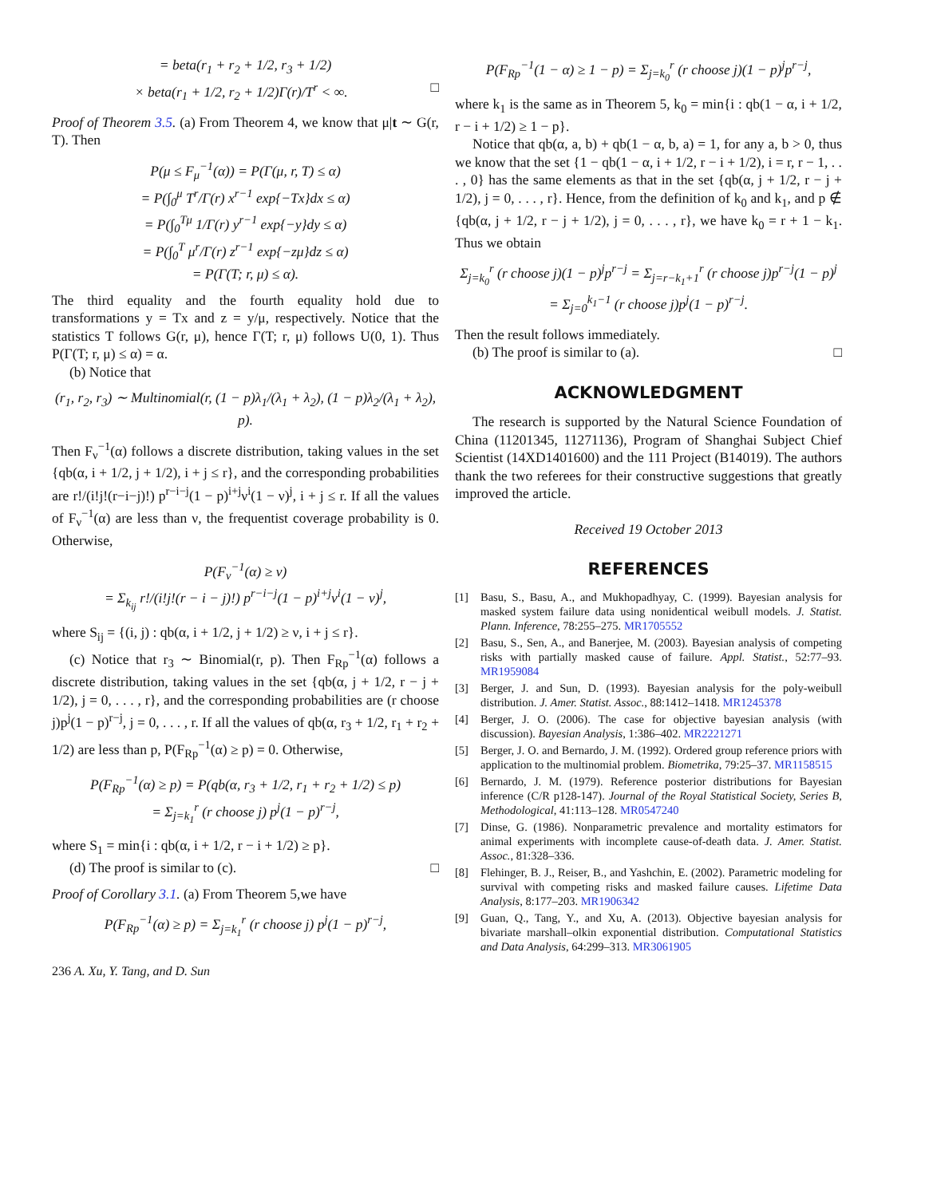= beta(r<sub>1</sub> + r<sub>2</sub> + 1/2, r<sub>3</sub> + 1/2)
× beta(r<sub>1</sub> + 1/2, r<sub>2</sub> + 1/2)Γ(r)/T<sup>r</sup> < ∞. □
Proof of Theorem 3.5. (a) From Theorem 4, we know that μ|t ∼ G(r, T). Then
P(μ ≤ F<sub>μ</sub><sup>−1</sup>(α)) = P(Γ(μ, r, T) ≤ α)
= P(∫<sub>0</sub><sup>μ</sup> T<sup>r</sup>/Γ(r) x<sup>r−1</sup> exp{−Tx}dx ≤ α)
= P(∫<sub>0</sub><sup>Tμ</sup> 1/Γ(r) y<sup>r−1</sup> exp{−y}dy ≤ α)
= P(∫<sub>0</sub><sup>T</sup> μ<sup>r</sup>/Γ(r) z<sup>r−1</sup> exp{−zμ}dz ≤ α)
= P(Γ(T; r, μ) ≤ α).
The third equality and the fourth equality hold due to transformations y = Tx and z = y/μ, respectively. Notice that the statistics T follows G(r, μ), hence Γ(T; r, μ) follows U(0, 1). Thus P(Γ(T; r, μ) ≤ α) = α.
(b) Notice that
(r<sub>1</sub>, r<sub>2</sub>, r<sub>3</sub>) ∼ Multinomial(r, (1 − p)λ<sub>1</sub>/(λ<sub>1</sub> + λ<sub>2</sub>), (1 − p)λ<sub>2</sub>/(λ<sub>1</sub> + λ<sub>2</sub>), p).
Then F<sub>ν</sub><sup>−1</sup>(α) follows a discrete distribution, taking values in the set {qb(α, i + 1/2, j + 1/2), i + j ≤ r}, and the corresponding probabilities are r!/(i!j!(r−i−j)!) p<sup>r−i−j</sup>(1 − p)<sup>i+j</sup>ν<sup>i</sup>(1 − ν)<sup>j</sup>, i + j ≤ r. If all the values of F<sub>ν</sub><sup>−1</sup>(α) are less than ν, the frequentist coverage probability is 0. Otherwise,
P(F<sub>ν</sub><sup>−1</sup>(α) ≥ ν)
= Σ<sub>k<sub>ij</sub></sub> r!/(i!j!(r − i − j)!) p<sup>r−i−j</sup>(1 − p)<sup>i+j</sup>v<sup>i</sup>(1 − v)<sup>j</sup>,
where S<sub>ij</sub> = {(i, j) : qb(α, i + 1/2, j + 1/2) ≥ ν, i + j ≤ r}.
(c) Notice that r<sub>3</sub> ∼ Binomial(r, p). Then F<sub>Rp</sub><sup>−1</sup>(α) follows a discrete distribution, taking values in the set {qb(α, j + 1/2, r − j + 1/2), j = 0, . . . , r}, and the corresponding probabilities are (r choose j)p<sup>j</sup>(1 − p)<sup>r−j</sup>, j = 0, . . . , r. If all the values of qb(α, r<sub>3</sub> + 1/2, r<sub>1</sub> + r<sub>2</sub> + 1/2) are less than p, P(F<sub>Rp</sub><sup>−1</sup>(α) ≥ p) = 0. Otherwise,
P(F<sub>Rp</sub><sup>−1</sup>(α) ≥ p) = P(qb(α, r<sub>3</sub> + 1/2, r<sub>1</sub> + r<sub>2</sub> + 1/2) ≤ p)
= Σ<sub>j=k<sub>1</sub></sub><sup>r</sup> (r choose j) p<sup>j</sup>(1 − p)<sup>r−j</sup>,
where S<sub>1</sub> = min{i : qb(α, i + 1/2, r − i + 1/2) ≥ p}.
(d) The proof is similar to (c). □
Proof of Corollary 3.1. (a) From Theorem 5,we have
P(F<sub>Rp</sub><sup>−1</sup>(α) ≥ p) = Σ<sub>j=k<sub>1</sub></sub><sup>r</sup> (r choose j) p<sup>j</sup>(1 − p)<sup>r−j</sup>,
P(F<sub>Rp</sub><sup>−1</sup>(1 − α) ≥ 1 − p) = Σ<sub>j=k<sub>0</sub></sub><sup>r</sup> (r choose j)(1 − p)<sup>j</sup>p<sup>r−j</sup>,
where k<sub>1</sub> is the same as in Theorem 5, k<sub>0</sub> = min{i : qb(1 − α, i + 1/2, r − i + 1/2) ≥ 1 − p}.
Notice that qb(α, a, b) + qb(1 − α, b, a) = 1, for any a, b > 0, thus we know that the set {1 − qb(1 − α, i + 1/2, r − i + 1/2), i = r, r − 1, . . . , 0} has the same elements as that in the set {qb(α, j + 1/2, r − j + 1/2), j = 0, . . . , r}. Hence, from the definition of k<sub>0</sub> and k<sub>1</sub>, and p ∉ {qb(α, j + 1/2, r − j + 1/2), j = 0, . . . , r}, we have k<sub>0</sub> = r + 1 − k<sub>1</sub>. Thus we obtain
Σ<sub>j=k<sub>0</sub></sub><sup>r</sup> (r choose j)(1 − p)<sup>j</sup>p<sup>r−j</sup> = Σ<sub>j=r−k<sub>1</sub>+1</sub><sup>r</sup> (r choose j)p<sup>r−j</sup>(1 − p)<sup>j</sup>
= Σ<sub>j=0</sub><sup>k<sub>1</sub>−1</sup> (r choose j)p<sup>j</sup>(1 − p)<sup>r−j</sup>.
Then the result follows immediately.
(b) The proof is similar to (a). □
ACKNOWLEDGMENT
The research is supported by the Natural Science Foundation of China (11201345, 11271136), Program of Shanghai Subject Chief Scientist (14XD1401600) and the 111 Project (B14019). The authors thank the two referees for their constructive suggestions that greatly improved the article.
Received 19 October 2013
REFERENCES
[1] Basu, S., Basu, A., and Mukhopadhyay, C. (1999). Bayesian analysis for masked system failure data using nonidentical weibull models. J. Statist. Plann. Inference, 78:255–275. MR1705552
[2] Basu, S., Sen, A., and Banerjee, M. (2003). Bayesian analysis of competing risks with partially masked cause of failure. Appl. Statist., 52:77–93. MR1959084
[3] Berger, J. and Sun, D. (1993). Bayesian analysis for the poly-weibull distribution. J. Amer. Statist. Assoc., 88:1412–1418. MR1245378
[4] Berger, J. O. (2006). The case for objective bayesian analysis (with discussion). Bayesian Analysis, 1:386–402. MR2221271
[5] Berger, J. O. and Bernardo, J. M. (1992). Ordered group reference priors with application to the multinomial problem. Biometrika, 79:25–37. MR1158515
[6] Bernardo, J. M. (1979). Reference posterior distributions for Bayesian inference (C/R p128-147). Journal of the Royal Statistical Society, Series B, Methodological, 41:113–128. MR0547240
[7] Dinse, G. (1986). Nonparametric prevalence and mortality estimators for animal experiments with incomplete cause-of-death data. J. Amer. Statist. Assoc., 81:328–336.
[8] Flehinger, B. J., Reiser, B., and Yashchin, E. (2002). Parametric modeling for survival with competing risks and masked failure causes. Lifetime Data Analysis, 8:177–203. MR1906342
[9] Guan, Q., Tang, Y., and Xu, A. (2013). Objective bayesian analysis for bivariate marshall–olkin exponential distribution. Computational Statistics and Data Analysis, 64:299–313. MR3061905
236 A. Xu, Y. Tang, and D. Sun